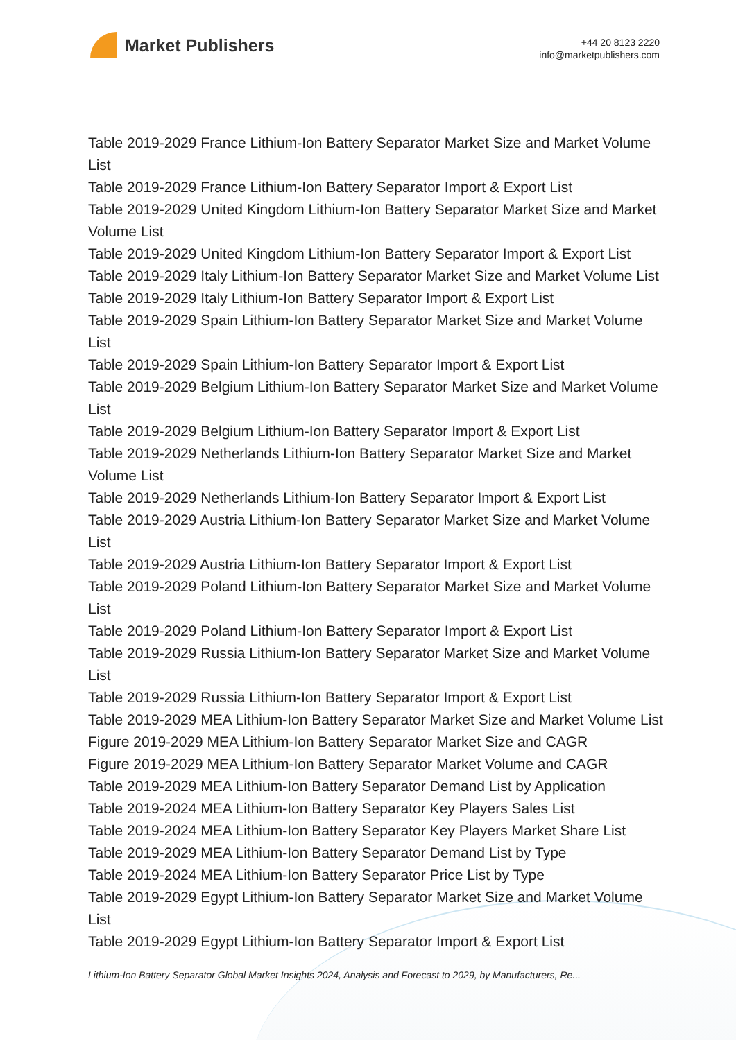Market Publishers
+44 20 8123 2220
info@marketpublishers.com
Table 2019-2029 France Lithium-Ion Battery Separator Market Size and Market Volume List
Table 2019-2029 France Lithium-Ion Battery Separator Import & Export List
Table 2019-2029 United Kingdom Lithium-Ion Battery Separator Market Size and Market Volume List
Table 2019-2029 United Kingdom Lithium-Ion Battery Separator Import & Export List
Table 2019-2029 Italy Lithium-Ion Battery Separator Market Size and Market Volume List
Table 2019-2029 Italy Lithium-Ion Battery Separator Import & Export List
Table 2019-2029 Spain Lithium-Ion Battery Separator Market Size and Market Volume List
Table 2019-2029 Spain Lithium-Ion Battery Separator Import & Export List
Table 2019-2029 Belgium Lithium-Ion Battery Separator Market Size and Market Volume List
Table 2019-2029 Belgium Lithium-Ion Battery Separator Import & Export List
Table 2019-2029 Netherlands Lithium-Ion Battery Separator Market Size and Market Volume List
Table 2019-2029 Netherlands Lithium-Ion Battery Separator Import & Export List
Table 2019-2029 Austria Lithium-Ion Battery Separator Market Size and Market Volume List
Table 2019-2029 Austria Lithium-Ion Battery Separator Import & Export List
Table 2019-2029 Poland Lithium-Ion Battery Separator Market Size and Market Volume List
Table 2019-2029 Poland Lithium-Ion Battery Separator Import & Export List
Table 2019-2029 Russia Lithium-Ion Battery Separator Market Size and Market Volume List
Table 2019-2029 Russia Lithium-Ion Battery Separator Import & Export List
Table 2019-2029 MEA Lithium-Ion Battery Separator Market Size and Market Volume List
Figure 2019-2029 MEA Lithium-Ion Battery Separator Market Size and CAGR
Figure 2019-2029 MEA Lithium-Ion Battery Separator Market Volume and CAGR
Table 2019-2029 MEA Lithium-Ion Battery Separator Demand List by Application
Table 2019-2024 MEA Lithium-Ion Battery Separator Key Players Sales List
Table 2019-2024 MEA Lithium-Ion Battery Separator Key Players Market Share List
Table 2019-2029 MEA Lithium-Ion Battery Separator Demand List by Type
Table 2019-2024 MEA Lithium-Ion Battery Separator Price List by Type
Table 2019-2029 Egypt Lithium-Ion Battery Separator Market Size and Market Volume List
Table 2019-2029 Egypt Lithium-Ion Battery Separator Import & Export List
Lithium-Ion Battery Separator Global Market Insights 2024, Analysis and Forecast to 2029, by Manufacturers, Re...